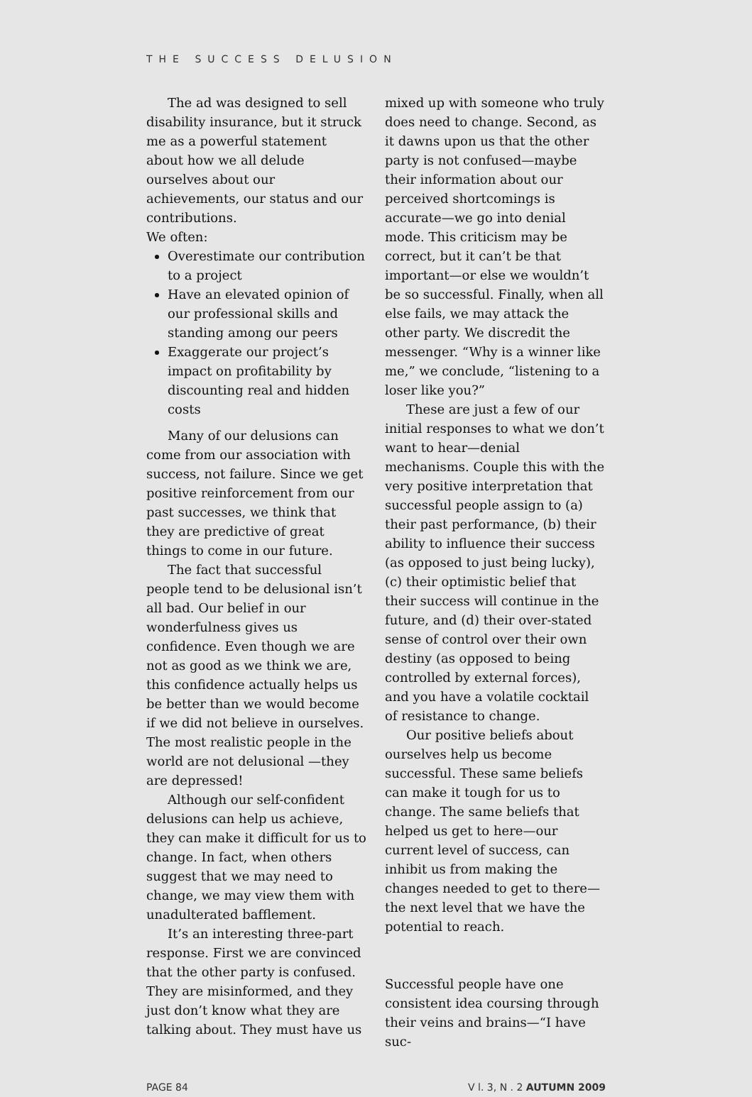THE SUCCESS DELUSION
The ad was designed to sell disability insurance, but it struck me as a powerful statement about how we all delude ourselves about our achievements, our status and our contributions.
We often:
Overestimate our contribution to a project
Have an elevated opinion of our professional skills and standing among our peers
Exaggerate our project’s impact on profitability by discounting real and hidden costs
Many of our delusions can come from our association with success, not failure. Since we get positive reinforcement from our past successes, we think that they are predictive of great things to come in our future.
The fact that successful people tend to be delusional isn’t all bad. Our belief in our wonderfulness gives us confidence. Even though we are not as good as we think we are, this confidence actually helps us be better than we would become if we did not believe in ourselves. The most realistic people in the world are not delusional —they are depressed!
Although our self-confident delusions can help us achieve, they can make it difficult for us to change. In fact, when others suggest that we may need to change, we may view them with unadulterated bafflement.
It’s an interesting three-part response. First we are convinced that the other party is confused. They are misinformed, and they just don’t know what they are talking about. They must have us
mixed up with someone who truly does need to change. Second, as it dawns upon us that the other party is not confused—maybe their information about our perceived shortcomings is accurate—we go into denial mode. This criticism may be correct, but it can’t be that important—or else we wouldn’t be so successful. Finally, when all else fails, we may attack the other party. We discredit the messenger. “Why is a winner like me,” we conclude, “listening to a loser like you?”
These are just a few of our initial responses to what we don’t want to hear—denial mechanisms. Couple this with the very positive interpretation that successful people assign to (a) their past performance, (b) their ability to influence their success (as opposed to just being lucky), (c) their optimistic belief that their success will continue in the future, and (d) their over-stated sense of control over their own destiny (as opposed to being controlled by external forces), and you have a volatile cocktail of resistance to change.
Our positive beliefs about ourselves help us become successful. These same beliefs can make it tough for us to change. The same beliefs that helped us get to here—our current level of success, can inhibit us from making the changes needed to get to there—the next level that we have the potential to reach.
Successful people have one consistent idea coursing through their veins and brains—“I have suc-
PAGE 84 V l. 3, N . 2 AUTUMN 2009